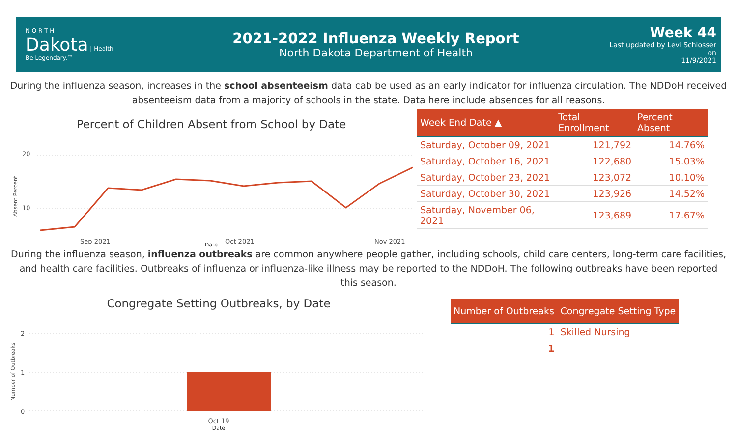N O R T H
Dakota | Health
Be Legendary.™
2021-2022 Influenza Weekly Report
North Dakota Department of Health
Week 44
Last updated by Levi Schlosser on
11/9/2021
During the influenza season, increases in the school absenteeism data cab be used as an early indicator for influenza circulation. The NDDoH received absenteeism data from a majority of schools in the state. Data here include absences for all reasons.
Percent of Children Absent from School by Date
20
10
Sep 2021
Oct 2021
Nov 2021
Absent Percent
Date
| Week End Date ▲ | Total Enrollment | Percent Absent |
| --- | --- | --- |
| Saturday, October 09, 2021 | 121,792 | 14.76% |
| Saturday, October 16, 2021 | 122,680 | 15.03% |
| Saturday, October 23, 2021 | 123,072 | 10.10% |
| Saturday, October 30, 2021 | 123,926 | 14.52% |
| Saturday, November 06, 2021 | 123,689 | 17.67% |
During the influenza season, influenza outbreaks are common anywhere people gather, including schools, child care centers, long-term care facilities, and health care facilities. Outbreaks of influenza or influenza-like illness may be reported to the NDDoH. The following outbreaks have been reported this season.
Congregate Setting Outbreaks, by Date
2
1
0
Number of Outbreaks
Oct 19
Date
| Number of Outbreaks | Congregate Setting Type |
| --- | --- |
| 1 | Skilled Nursing |
| 1 | |